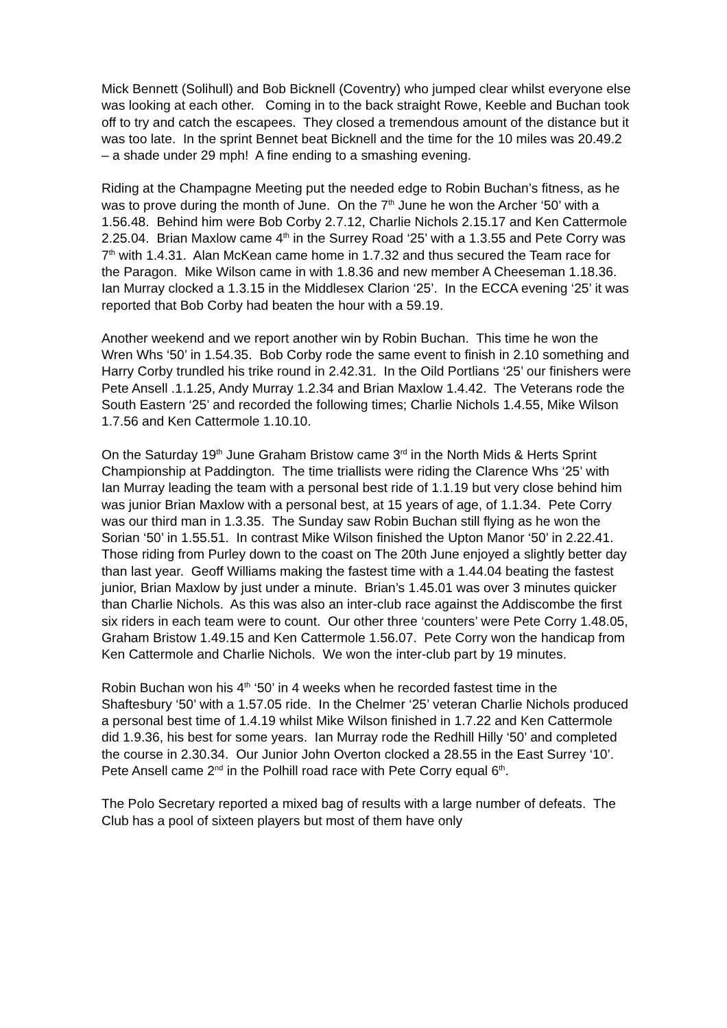Mick Bennett (Solihull) and Bob Bicknell (Coventry) who jumped clear whilst everyone else was looking at each other. Coming in to the back straight Rowe, Keeble and Buchan took off to try and catch the escapees. They closed a tremendous amount of the distance but it was too late. In the sprint Bennet beat Bicknell and the time for the 10 miles was 20.49.2 – a shade under 29 mph! A fine ending to a smashing evening.
Riding at the Champagne Meeting put the needed edge to Robin Buchan’s fitness, as he was to prove during the month of June. On the 7<sup>th</sup> June he won the Archer ‘50’ with a 1.56.48. Behind him were Bob Corby 2.7.12, Charlie Nichols 2.15.17 and Ken Cattermole 2.25.04. Brian Maxlow came 4<sup>th</sup> in the Surrey Road ‘25’ with a 1.3.55 and Pete Corry was 7<sup>th</sup> with 1.4.31. Alan McKean came home in 1.7.32 and thus secured the Team race for the Paragon. Mike Wilson came in with 1.8.36 and new member A Cheeseman 1.18.36. Ian Murray clocked a 1.3.15 in the Middlesex Clarion ‘25’. In the ECCA evening ‘25’ it was reported that Bob Corby had beaten the hour with a 59.19.
Another weekend and we report another win by Robin Buchan. This time he won the Wren Whs ‘50’ in 1.54.35. Bob Corby rode the same event to finish in 2.10 something and Harry Corby trundled his trike round in 2.42.31. In the Oild Portlians ‘25’ our finishers were Pete Ansell .1.1.25, Andy Murray 1.2.34 and Brian Maxlow 1.4.42. The Veterans rode the South Eastern ‘25’ and recorded the following times; Charlie Nichols 1.4.55, Mike Wilson 1.7.56 and Ken Cattermole 1.10.10.
On the Saturday 19<sup>th</sup> June Graham Bristow came 3<sup>rd</sup> in the North Mids & Herts Sprint Championship at Paddington. The time triallists were riding the Clarence Whs ‘25’ with Ian Murray leading the team with a personal best ride of 1.1.19 but very close behind him was junior Brian Maxlow with a personal best, at 15 years of age, of 1.1.34. Pete Corry was our third man in 1.3.35. The Sunday saw Robin Buchan still flying as he won the Sorian ‘50’ in 1.55.51. In contrast Mike Wilson finished the Upton Manor ‘50’ in 2.22.41.
Those riding from Purley down to the coast on The 20th June enjoyed a slightly better day than last year. Geoff Williams making the fastest time with a 1.44.04 beating the fastest junior, Brian Maxlow by just under a minute. Brian’s 1.45.01 was over 3 minutes quicker than Charlie Nichols. As this was also an inter-club race against the Addiscombe the first six riders in each team were to count. Our other three ‘counters’ were Pete Corry 1.48.05, Graham Bristow 1.49.15 and Ken Cattermole 1.56.07. Pete Corry won the handicap from Ken Cattermole and Charlie Nichols. We won the inter-club part by 19 minutes.
Robin Buchan won his 4<sup>th</sup> ‘50’ in 4 weeks when he recorded fastest time in the Shaftesbury ‘50’ with a 1.57.05 ride. In the Chelmer ‘25’ veteran Charlie Nichols produced a personal best time of 1.4.19 whilst Mike Wilson finished in 1.7.22 and Ken Cattermole did 1.9.36, his best for some years. Ian Murray rode the Redhill Hilly ‘50’ and completed the course in 2.30.34. Our Junior John Overton clocked a 28.55 in the East Surrey ‘10’. Pete Ansell came 2<sup>nd</sup> in the Polhill road race with Pete Corry equal 6<sup>th</sup>.
The Polo Secretary reported a mixed bag of results with a large number of defeats. The Club has a pool of sixteen players but most of them have only